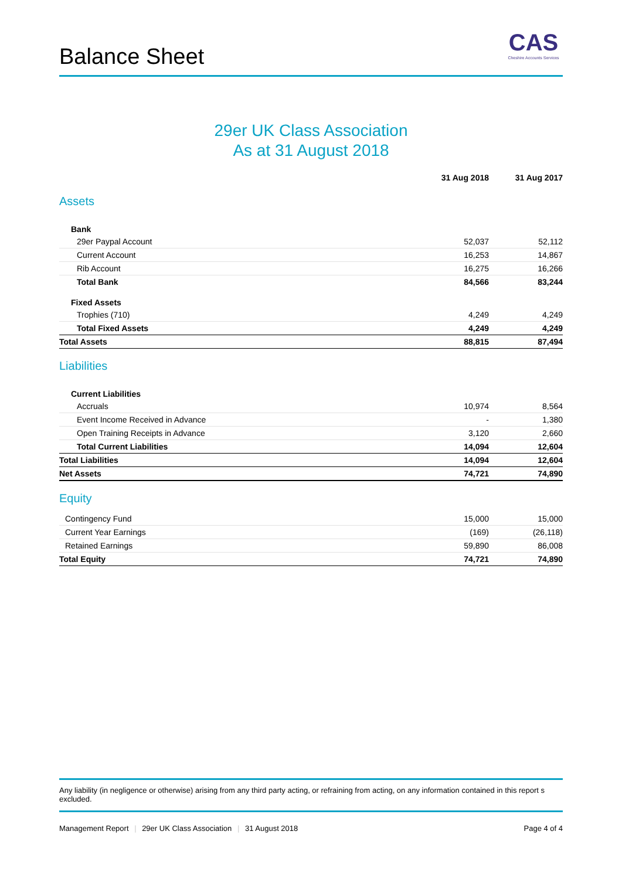Balance Sheet
CAS
Cheshire Accounts Services
29er UK Class Association
As at 31 August 2018
| | 31 Aug 2018 | 31 Aug 2017 |
| --- | --- | --- |
| Assets | | |
| Bank | | |
| 29er Paypal Account | 52,037 | 52,112 |
| Current Account | 16,253 | 14,867 |
| Rib Account | 16,275 | 16,266 |
| Total Bank | 84,566 | 83,244 |
| Fixed Assets | | |
| Trophies (710) | 4,249 | 4,249 |
| Total Fixed Assets | 4,249 | 4,249 |
| Total Assets | 88,815 | 87,494 |
| Liabilities | | |
| Current Liabilities | | |
| Accruals | 10,974 | 8,564 |
| Event Income Received in Advance | - | 1,380 |
| Open Training Receipts in Advance | 3,120 | 2,660 |
| Total Current Liabilities | 14,094 | 12,604 |
| Total Liabilities | 14,094 | 12,604 |
| Net Assets | 74,721 | 74,890 |
| Equity | | |
| Contingency Fund | 15,000 | 15,000 |
| Current Year Earnings | (169) | (26,118) |
| Retained Earnings | 59,890 | 86,008 |
| Total Equity | 74,721 | 74,890 |
Any liability (in negligence or otherwise) arising from any third party acting, or refraining from acting, on any information contained in this report s excluded.
Management Report | 29er UK Class Association | 31 August 2018
Page 4 of 4